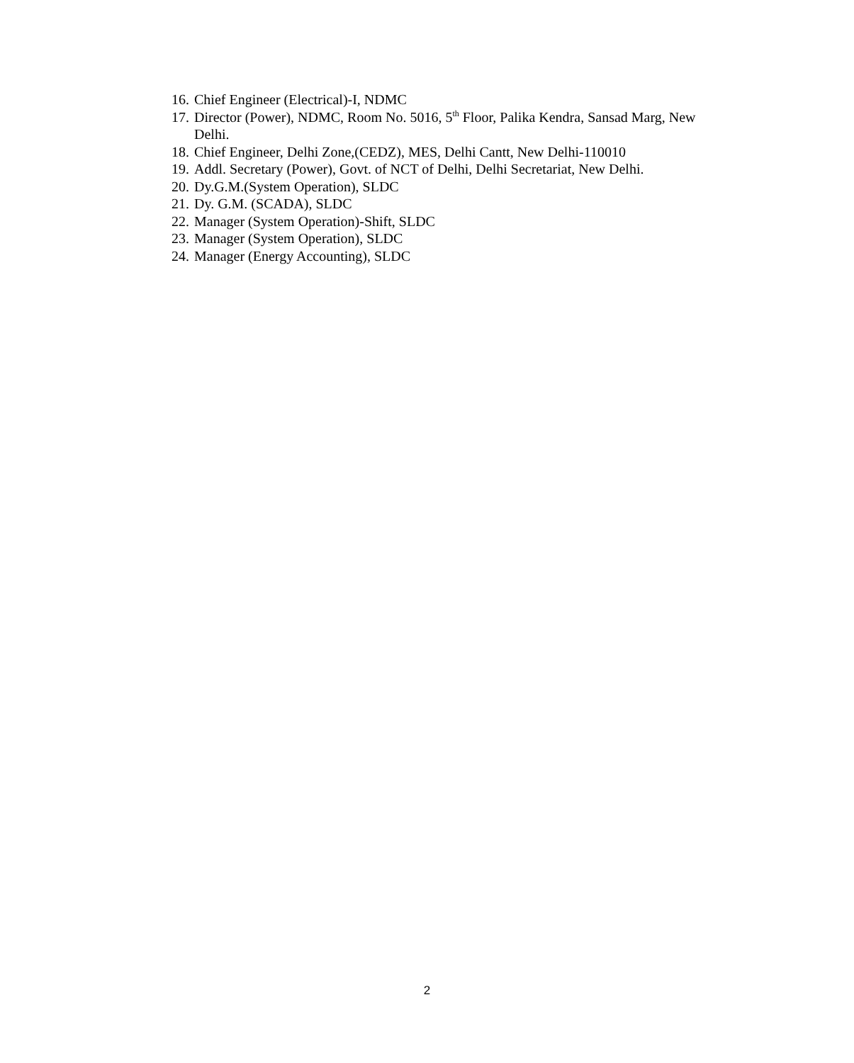16. Chief Engineer (Electrical)-I, NDMC
17. Director (Power), NDMC, Room No. 5016, 5<sup>th</sup> Floor, Palika Kendra, Sansad Marg, New Delhi.
18. Chief Engineer, Delhi Zone,(CEDZ), MES, Delhi Cantt, New Delhi-110010
19. Addl. Secretary (Power), Govt. of NCT of Delhi, Delhi Secretariat, New Delhi.
20. Dy.G.M.(System Operation), SLDC
21. Dy. G.M. (SCADA), SLDC
22. Manager (System Operation)-Shift, SLDC
23. Manager (System Operation), SLDC
24. Manager (Energy Accounting), SLDC
2